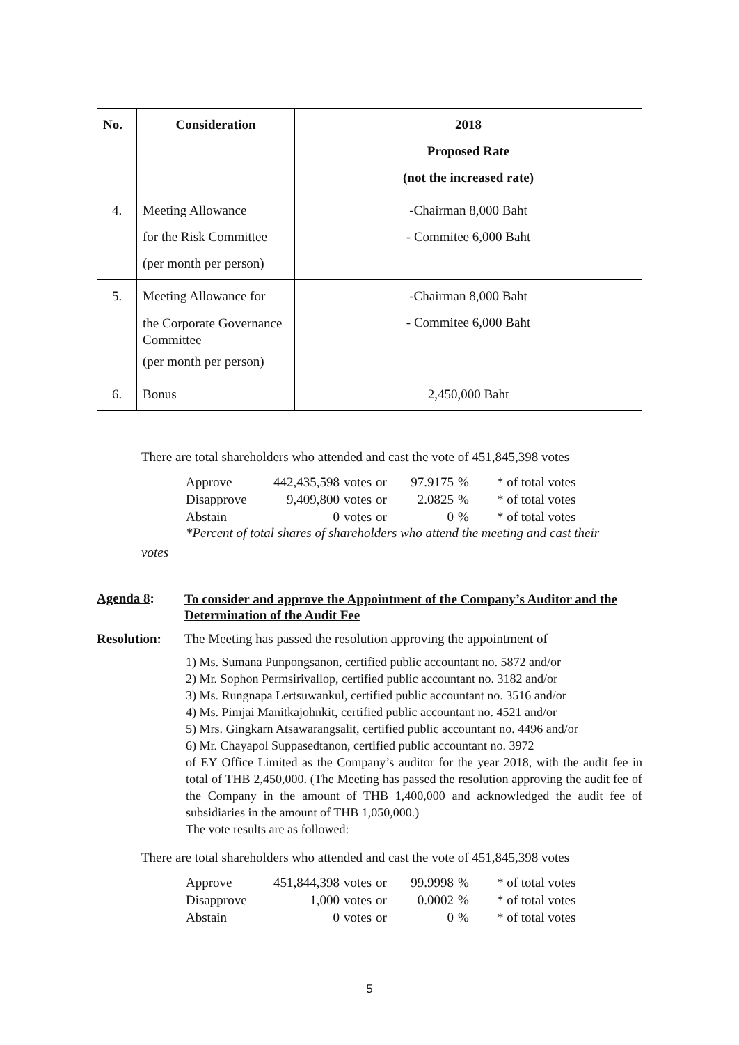| No. | Consideration | 2018 Proposed Rate (not the increased rate) |
| --- | --- | --- |
| 4. | Meeting Allowance for the Risk Committee (per month per person) | -Chairman 8,000 Baht - Commitee 6,000 Baht |
| 5. | Meeting Allowance for the Corporate Governance Committee (per month per person) | -Chairman 8,000 Baht - Commitee 6,000 Baht |
| 6. | Bonus | 2,450,000 Baht |
There are total shareholders who attended and cast the vote of 451,845,398 votes
| Approve | 442,435,598 | votes | or | 97.9175 | % | * of total votes |
| Disapprove | 9,409,800 | votes | or | 2.0825 | % | * of total votes |
| Abstain | 0 | votes | or | 0 | % | * of total votes |
*Percent of total shares of shareholders who attend the meeting and cast their
votes
Agenda 8:
To consider and approve the Appointment of the Company’s Auditor and the Determination of the Audit Fee
Resolution: The Meeting has passed the resolution approving the appointment of
1) Ms. Sumana Punpongsanon, certified public accountant no. 5872 and/or
2) Mr. Sophon Permsirivallop, certified public accountant no. 3182 and/or
3) Ms. Rungnapa Lertsuwankul, certified public accountant no. 3516 and/or
4) Ms. Pimjai Manitkajohnkit, certified public accountant no. 4521 and/or
5) Mrs. Gingkarn Atsawarangsalit, certified public accountant no. 4496 and/or
6) Mr. Chayapol Suppasedtanon, certified public accountant no. 3972
of EY Office Limited as the Company’s auditor for the year 2018, with the audit fee in total of THB 2,450,000. (The Meeting has passed the resolution approving the audit fee of the Company in the amount of THB 1,400,000 and acknowledged the audit fee of subsidiaries in the amount of THB 1,050,000.)
The vote results are as followed:
There are total shareholders who attended and cast the vote of 451,845,398 votes
| Approve | 451,844,398 | votes | or | 99.9998 | % | * of total votes |
| Disapprove | 1,000 | votes | or | 0.0002 | % | * of total votes |
| Abstain | 0 | votes | or | 0 | % | * of total votes |
5